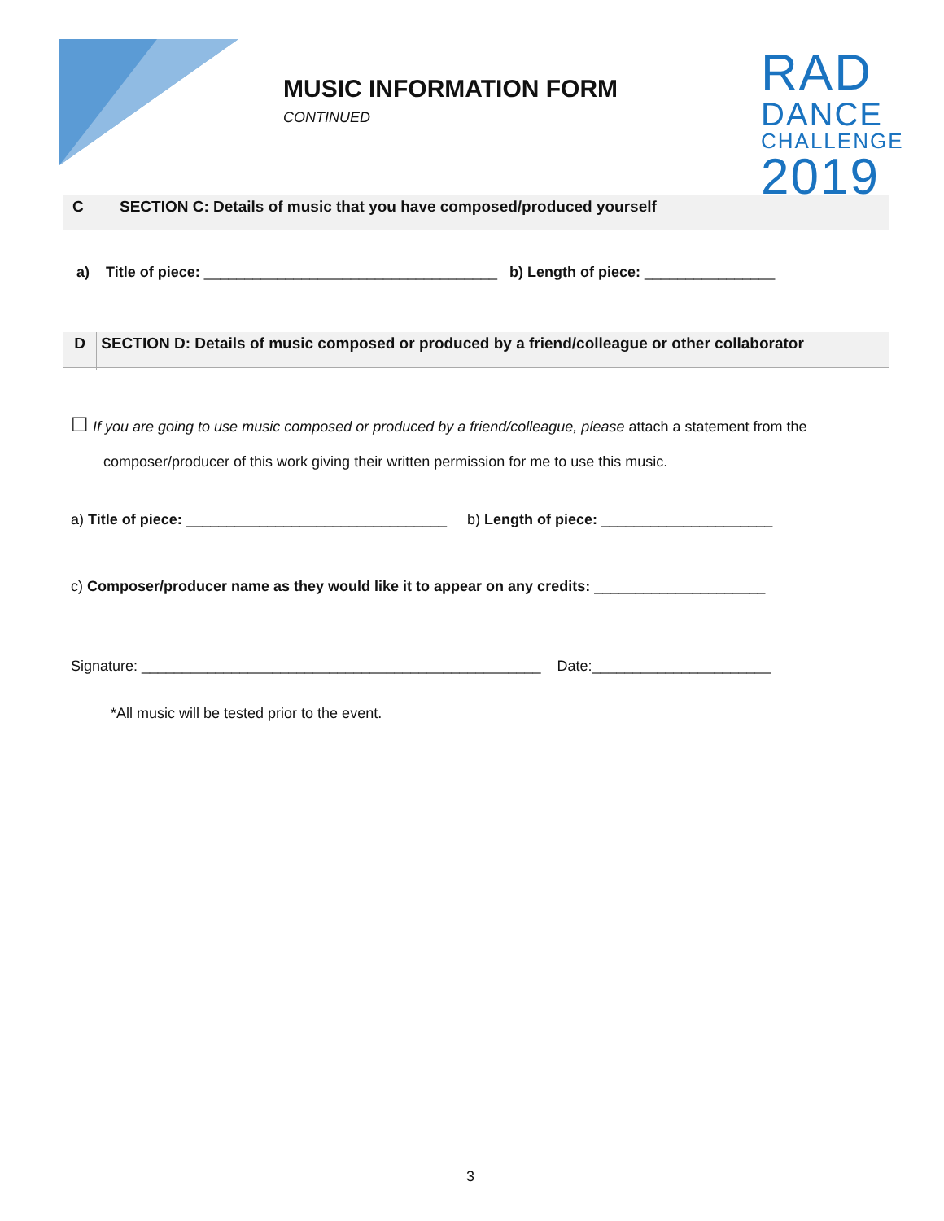MUSIC INFORMATION FORM
CONTINUED
RAD
DANCE
CHALLENGE
2019
C SECTION C: Details of music that you have composed/produced yourself
a) Title of piece: ____________________________________ b) Length of piece: ________________
D SECTION D: Details of music composed or produced by a friend/colleague or other collaborator
☐ If you are going to use music composed or produced by a friend/colleague, please attach a statement from the
composer/producer of this work giving their written permission for me to use this music.
a) Title of piece: ________________________________ b) Length of piece: _____________________
c) Composer/producer name as they would like it to appear on any credits: _____________________
Signature: _________________________________________________ Date:______________________
*All music will be tested prior to the event.
3